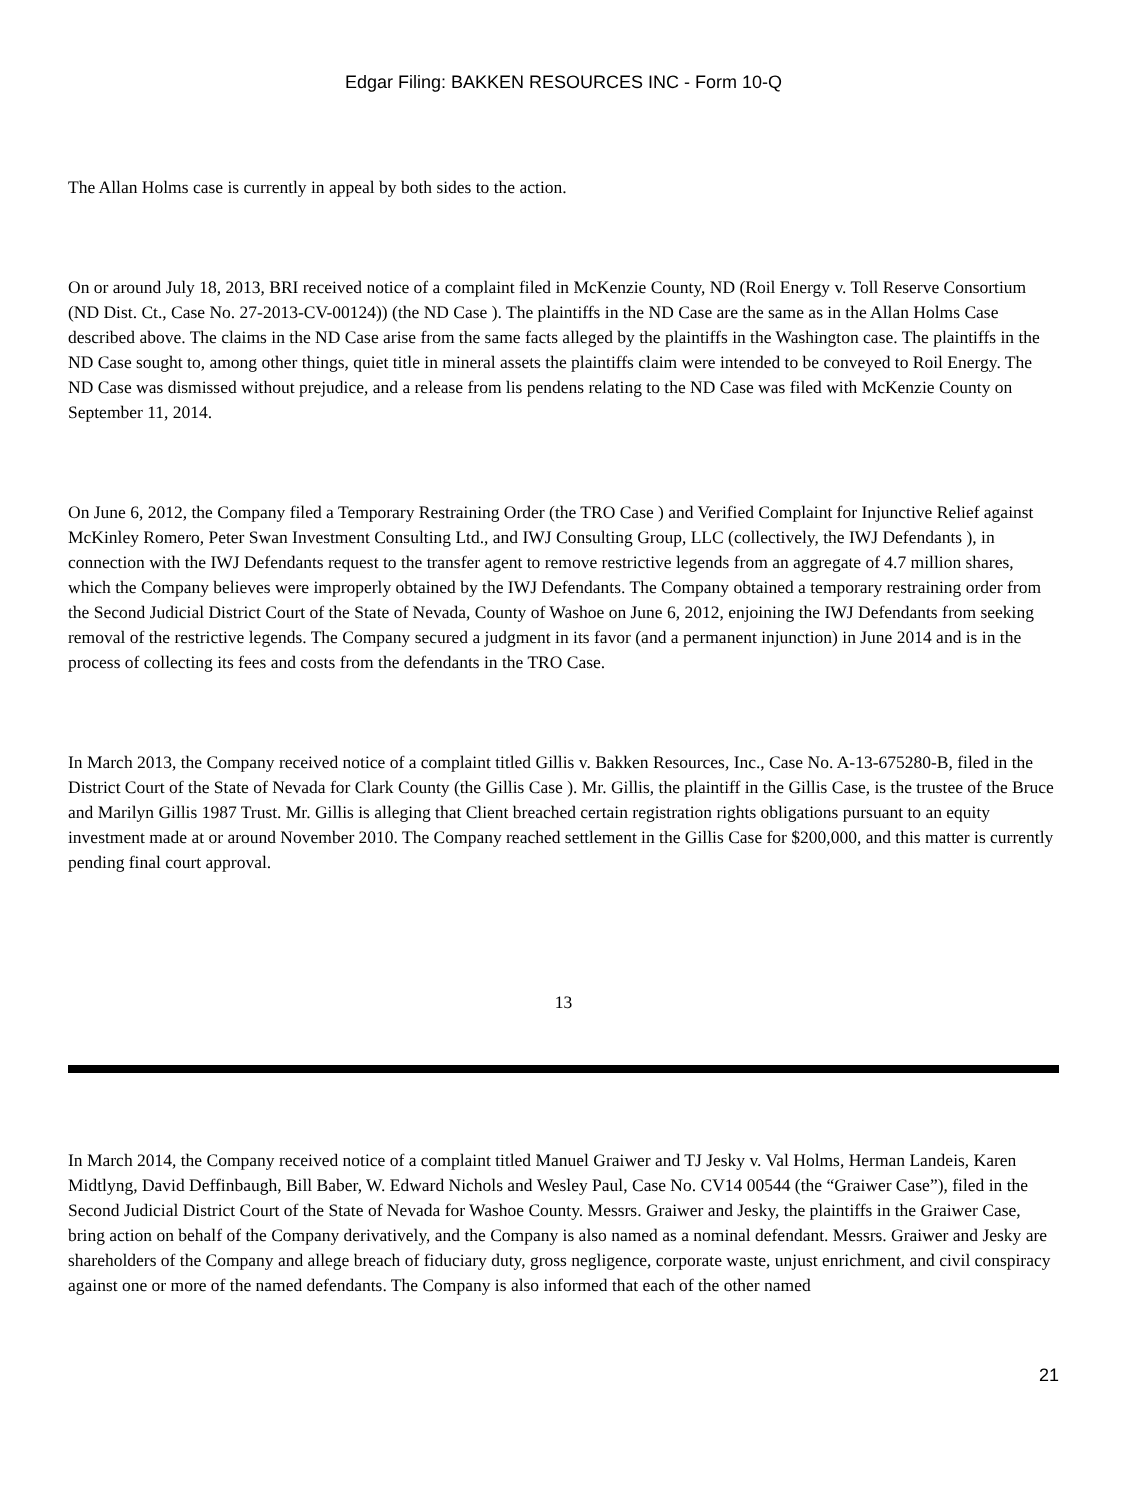Edgar Filing: BAKKEN RESOURCES INC - Form 10-Q
The Allan Holms case is currently in appeal by both sides to the action.
On or around July 18, 2013, BRI received notice of a complaint filed in McKenzie County, ND (Roil Energy v. Toll Reserve Consortium (ND Dist. Ct., Case No. 27-2013-CV-00124)) (the ND Case ). The plaintiffs in the ND Case are the same as in the Allan Holms Case described above. The claims in the ND Case arise from the same facts alleged by the plaintiffs in the Washington case. The plaintiffs in the ND Case sought to, among other things, quiet title in mineral assets the plaintiffs claim were intended to be conveyed to Roil Energy. The ND Case was dismissed without prejudice, and a release from lis pendens relating to the ND Case was filed with McKenzie County on September 11, 2014.
On June 6, 2012, the Company filed a Temporary Restraining Order (the TRO Case ) and Verified Complaint for Injunctive Relief against McKinley Romero, Peter Swan Investment Consulting Ltd., and IWJ Consulting Group, LLC (collectively, the IWJ Defendants ), in connection with the IWJ Defendants request to the transfer agent to remove restrictive legends from an aggregate of 4.7 million shares, which the Company believes were improperly obtained by the IWJ Defendants. The Company obtained a temporary restraining order from the Second Judicial District Court of the State of Nevada, County of Washoe on June 6, 2012, enjoining the IWJ Defendants from seeking removal of the restrictive legends. The Company secured a judgment in its favor (and a permanent injunction) in June 2014 and is in the process of collecting its fees and costs from the defendants in the TRO Case.
In March 2013, the Company received notice of a complaint titled Gillis v. Bakken Resources, Inc., Case No. A-13-675280-B, filed in the District Court of the State of Nevada for Clark County (the Gillis Case ). Mr. Gillis, the plaintiff in the Gillis Case, is the trustee of the Bruce and Marilyn Gillis 1987 Trust. Mr. Gillis is alleging that Client breached certain registration rights obligations pursuant to an equity investment made at or around November 2010. The Company reached settlement in the Gillis Case for $200,000, and this matter is currently pending final court approval.
13
In March 2014, the Company received notice of a complaint titled Manuel Graiwer and TJ Jesky v. Val Holms, Herman Landeis, Karen Midtlyng, David Deffinbaugh, Bill Baber, W. Edward Nichols and Wesley Paul, Case No. CV14 00544 (the “Graiwer Case”), filed in the Second Judicial District Court of the State of Nevada for Washoe County. Messrs. Graiwer and Jesky, the plaintiffs in the Graiwer Case, bring action on behalf of the Company derivatively, and the Company is also named as a nominal defendant. Messrs. Graiwer and Jesky are shareholders of the Company and allege breach of fiduciary duty, gross negligence, corporate waste, unjust enrichment, and civil conspiracy against one or more of the named defendants. The Company is also informed that each of the other named
21